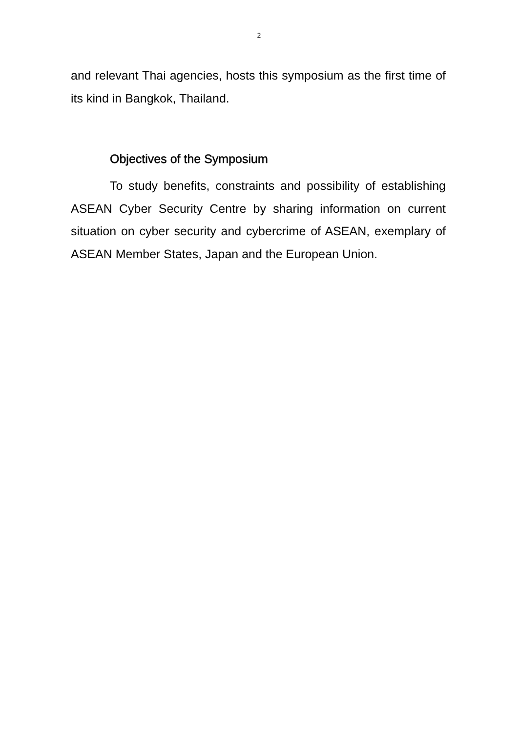2
and relevant Thai agencies, hosts this symposium as the first time of its kind in Bangkok, Thailand.
Objectives of the Symposium
To study benefits, constraints and possibility of establishing ASEAN Cyber Security Centre by sharing information on current situation on cyber security and cybercrime of ASEAN, exemplary of ASEAN Member States, Japan and the European Union.